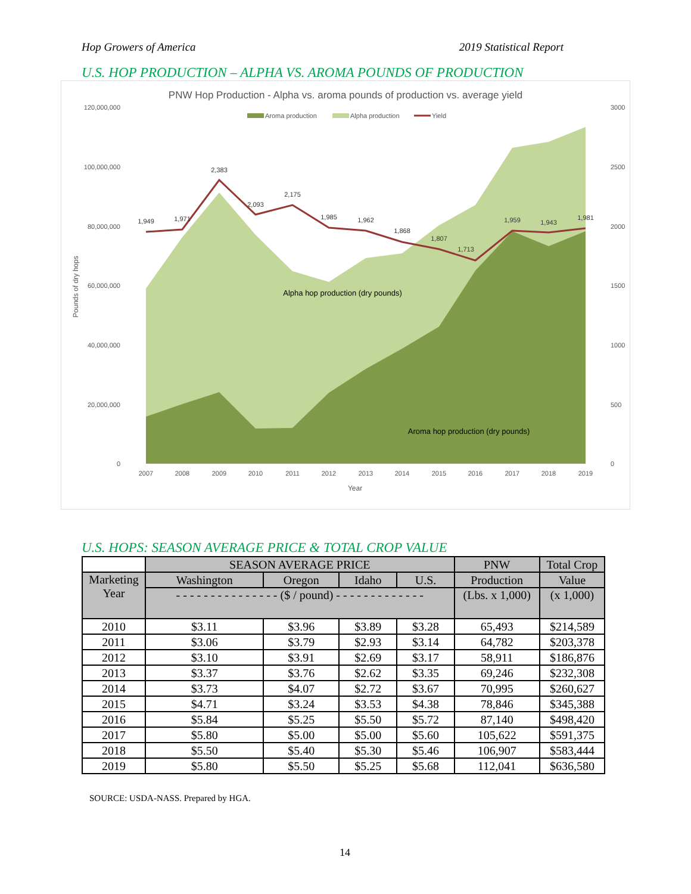Hop Growers of America 2019 Statistical Report
U.S. HOP PRODUCTION – ALPHA VS. AROMA POUNDS OF PRODUCTION
PNW Hop Production - Alpha vs. aroma pounds of production vs. average yield
Aroma production
Alpha production
Yield
120,000,000
100,000,000
80,000,000
60,000,000
40,000,000
20,000,000
0
3000
2500
2000
1500
1000
500
0
1,949
1,971
2,383
2,093
2,175
1,985
1,962
1,868
1,807
1,713
1,959
1,943
1,981
Alpha hop production (dry pounds)
Aroma hop production (dry pounds)
2007
2008
2009
2010
2011
2012
2013
2014
2015
2016
2017
2018
2019
Year
Pounds of dry hops
U.S. HOPS: SEASON AVERAGE PRICE & TOTAL CROP VALUE
| | SEASON AVERAGE PRICE | | | | PNW | Total Crop |
| --- | --- | --- | --- | --- | --- | --- |
| Marketing Year | Washington | Oregon | Idaho | U.S. | Production | Value |
| | - - - - - - - - - - - - - - - ($ / pound) - - - - - - - - - - - - - | | | | (Lbs. x 1,000) | (x 1,000) |
| 2010 | $3.11 | $3.96 | $3.89 | $3.28 | 65,493 | $214,589 |
| 2011 | $3.06 | $3.79 | $2.93 | $3.14 | 64,782 | $203,378 |
| 2012 | $3.10 | $3.91 | $2.69 | $3.17 | 58,911 | $186,876 |
| 2013 | $3.37 | $3.76 | $2.62 | $3.35 | 69,246 | $232,308 |
| 2014 | $3.73 | $4.07 | $2.72 | $3.67 | 70,995 | $260,627 |
| 2015 | $4.71 | $3.24 | $3.53 | $4.38 | 78,846 | $345,388 |
| 2016 | $5.84 | $5.25 | $5.50 | $5.72 | 87,140 | $498,420 |
| 2017 | $5.80 | $5.00 | $5.00 | $5.60 | 105,622 | $591,375 |
| 2018 | $5.50 | $5.40 | $5.30 | $5.46 | 106,907 | $583,444 |
| 2019 | $5.80 | $5.50 | $5.25 | $5.68 | 112,041 | $636,580 |
SOURCE: USDA-NASS. Prepared by HGA.
14